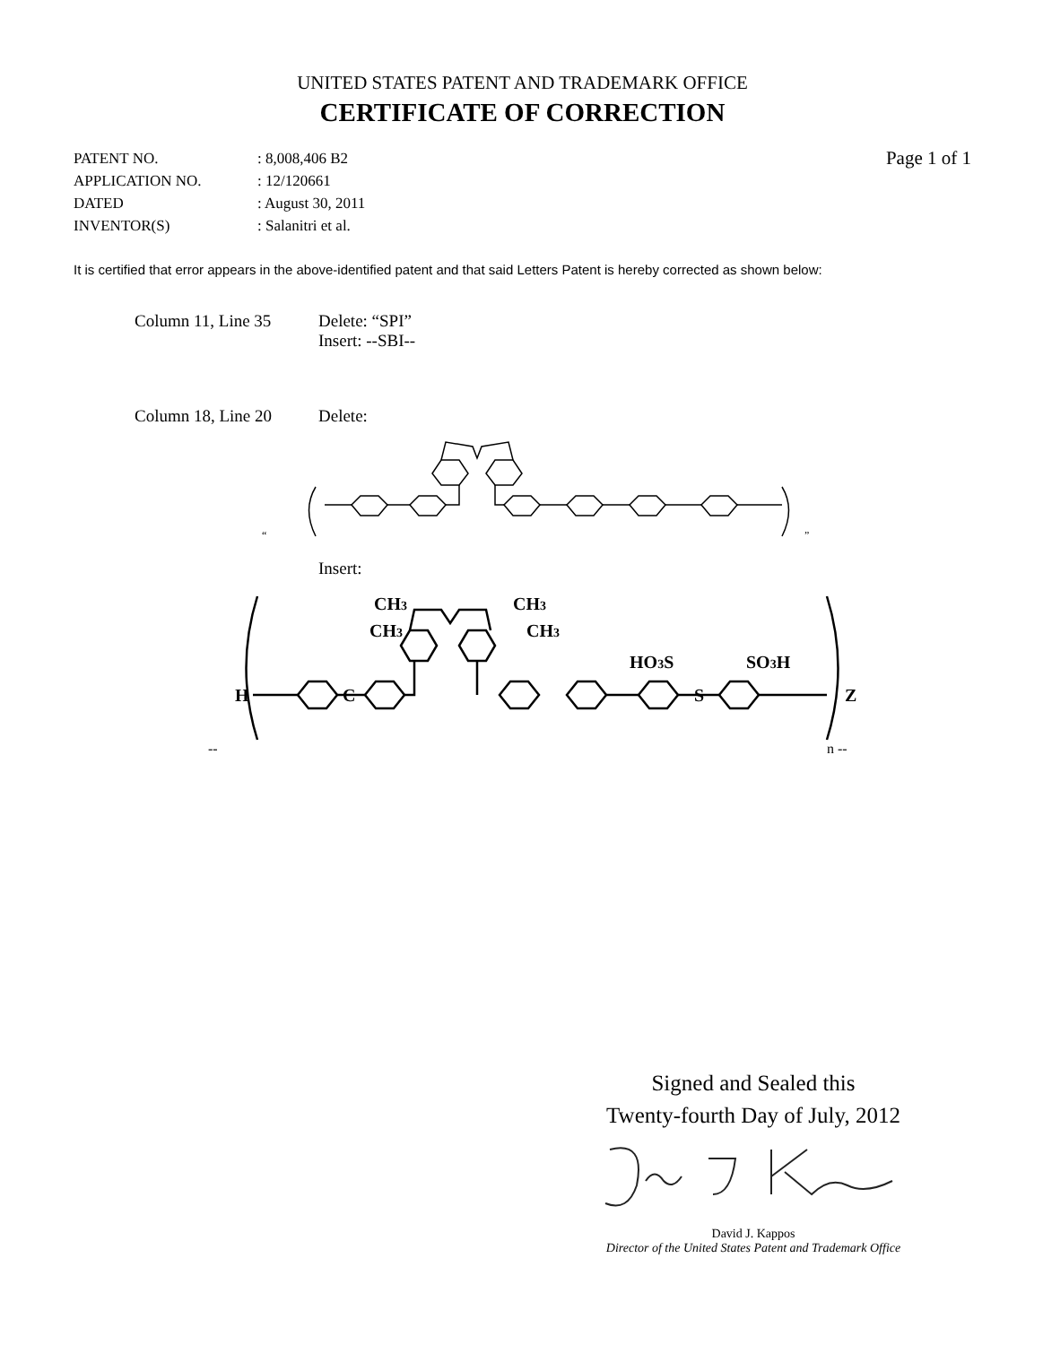UNITED STATES PATENT AND TRADEMARK OFFICE
CERTIFICATE OF CORRECTION
| PATENT NO. | : 8,008,406 B2 |
| APPLICATION NO. | : 12/120661 |
| DATED | : August 30, 2011 |
| INVENTOR(S) | : Salanitri et al. |
Page 1 of 1
It is certified that error appears in the above-identified patent and that said Letters Patent is hereby corrected as shown below:
Column 11, Line 35
Delete: “SPI”
Insert: --SBI--
Column 18, Line 20
Delete:
“
”
Insert:
H
C
Z
CH3
CH3
CH3
CH3
HO3S
SO3H
S
--
n --
Signed and Sealed this
Twenty-fourth Day of July, 2012
David J. Kappos
Director of the United States Patent and Trademark Office